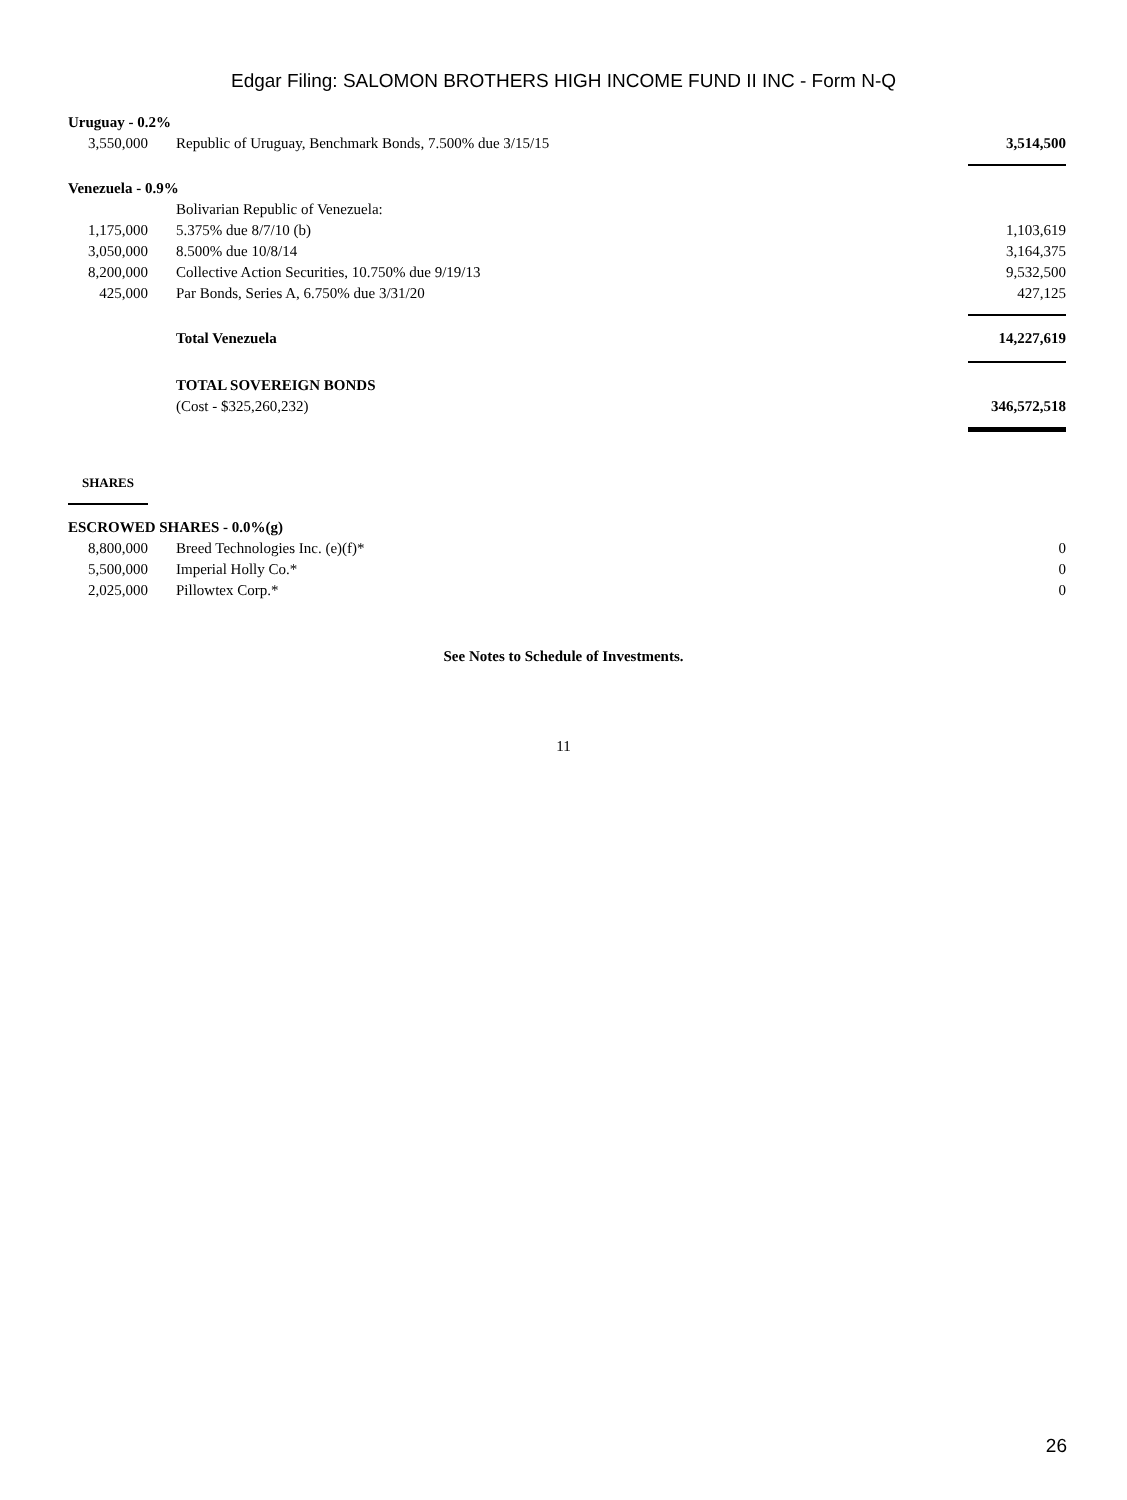Edgar Filing: SALOMON BROTHERS HIGH INCOME FUND II INC - Form N-Q
| Uruguay - 0.2% | | |
| 3,550,000 | Republic of Uruguay, Benchmark Bonds, 7.500% due 3/15/15 | 3,514,500 |
| Venezuela - 0.9% | | |
| | Bolivarian Republic of Venezuela: | |
| 1,175,000 | 5.375% due 8/7/10 (b) | 1,103,619 |
| 3,050,000 | 8.500% due 10/8/14 | 3,164,375 |
| 8,200,000 | Collective Action Securities, 10.750% due 9/19/13 | 9,532,500 |
| 425,000 | Par Bonds, Series A, 6.750% due 3/31/20 | 427,125 |
| | Total Venezuela | 14,227,619 |
| | TOTAL SOVEREIGN BONDS | |
| | (Cost - $325,260,232) | 346,572,518 |
| SHARES | | |
| ESCROWED SHARES - 0.0%(g) | | |
| 8,800,000 | Breed Technologies Inc. (e)(f)* | 0 |
| 5,500,000 | Imperial Holly Co.* | 0 |
| 2,025,000 | Pillowtex Corp.* | 0 |
See Notes to Schedule of Investments.
11
26